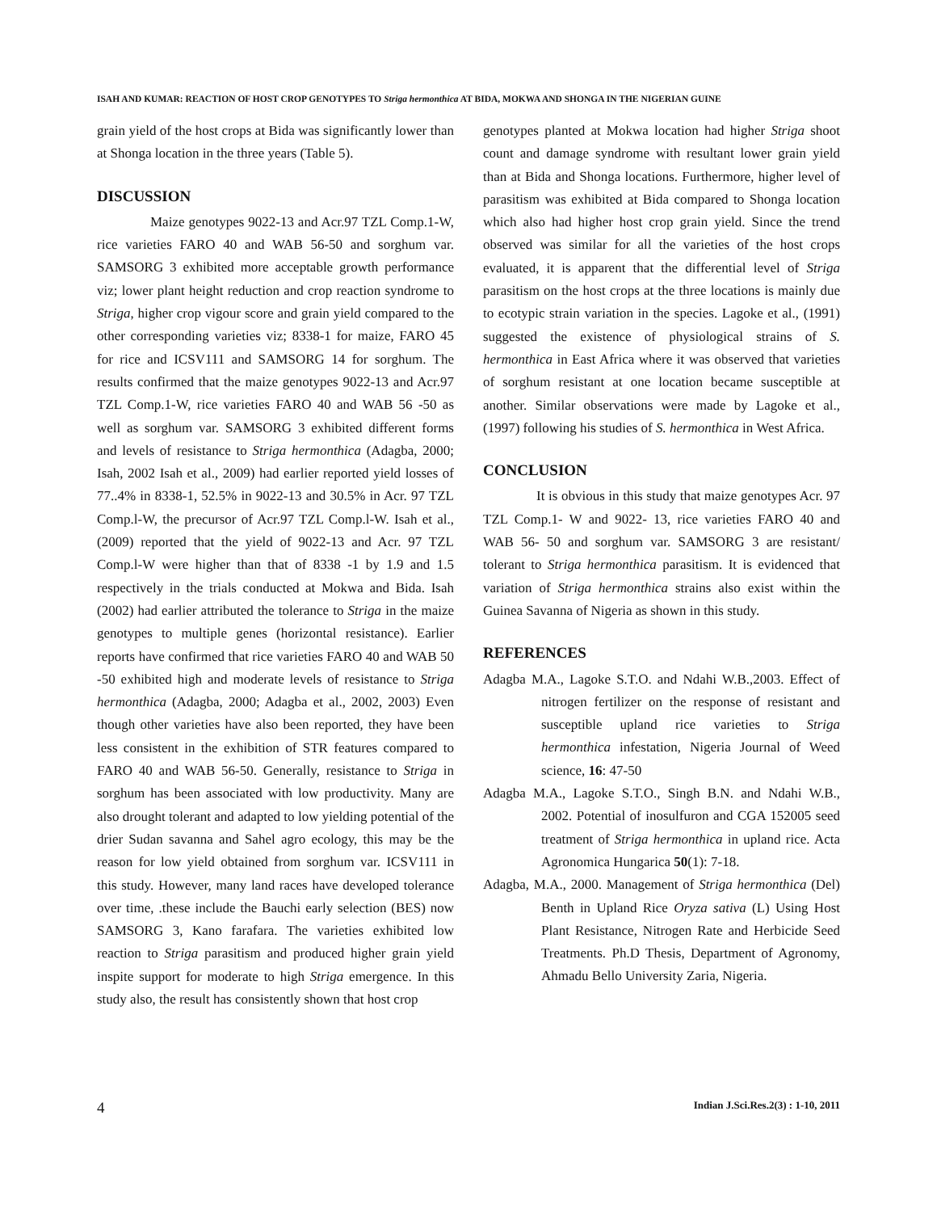ISAH AND KUMAR: REACTION OF HOST CROP GENOTYPES TO Striga hermonthica AT BIDA, MOKWA AND SHONGA IN THE NIGERIAN GUINE
grain yield of the host crops at Bida was significantly lower than at Shonga location in the three years (Table 5).
DISCUSSION
Maize genotypes 9022-13 and Acr.97 TZL Comp.1-W, rice varieties FARO 40 and WAB 56-50 and sorghum var. SAMSORG 3 exhibited more acceptable growth performance viz; lower plant height reduction and crop reaction syndrome to Striga, higher crop vigour score and grain yield compared to the other corresponding varieties viz; 8338-1 for maize, FARO 45 for rice and ICSV111 and SAMSORG 14 for sorghum. The results confirmed that the maize genotypes 9022-13 and Acr.97 TZL Comp.1-W, rice varieties FARO 40 and WAB 56 -50 as well as sorghum var. SAMSORG 3 exhibited different forms and levels of resistance to Striga hermonthica (Adagba, 2000; Isah, 2002 Isah et al., 2009) had earlier reported yield losses of 77..4% in 8338-1, 52.5% in 9022-13 and 30.5% in Acr. 97 TZL Comp.l-W, the precursor of Acr.97 TZL Comp.l-W. Isah et al., (2009) reported that the yield of 9022-13 and Acr. 97 TZL Comp.l-W were higher than that of 8338 -1 by 1.9 and 1.5 respectively in the trials conducted at Mokwa and Bida. Isah (2002) had earlier attributed the tolerance to Striga in the maize genotypes to multiple genes (horizontal resistance). Earlier reports have confirmed that rice varieties FARO 40 and WAB 50 -50 exhibited high and moderate levels of resistance to Striga hermonthica (Adagba, 2000; Adagba et al., 2002, 2003) Even though other varieties have also been reported, they have been less consistent in the exhibition of STR features compared to FARO 40 and WAB 56-50. Generally, resistance to Striga in sorghum has been associated with low productivity. Many are also drought tolerant and adapted to low yielding potential of the drier Sudan savanna and Sahel agro ecology, this may be the reason for low yield obtained from sorghum var. ICSV111 in this study. However, many land races have developed tolerance over time, .these include the Bauchi early selection (BES) now SAMSORG 3, Kano farafara. The varieties exhibited low reaction to Striga parasitism and produced higher grain yield inspite support for moderate to high Striga emergence. In this study also, the result has consistently shown that host crop
genotypes planted at Mokwa location had higher Striga shoot count and damage syndrome with resultant lower grain yield than at Bida and Shonga locations. Furthermore, higher level of parasitism was exhibited at Bida compared to Shonga location which also had higher host crop grain yield. Since the trend observed was similar for all the varieties of the host crops evaluated, it is apparent that the differential level of Striga parasitism on the host crops at the three locations is mainly due to ecotypic strain variation in the species. Lagoke et al., (1991) suggested the existence of physiological strains of S. hermonthica in East Africa where it was observed that varieties of sorghum resistant at one location became susceptible at another. Similar observations were made by Lagoke et al., (1997) following his studies of S. hermonthica in West Africa.
CONCLUSION
It is obvious in this study that maize genotypes Acr. 97 TZL Comp.1- W and 9022- 13, rice varieties FARO 40 and WAB 56- 50 and sorghum var. SAMSORG 3 are resistant/ tolerant to Striga hermonthica parasitism. It is evidenced that variation of Striga hermonthica strains also exist within the Guinea Savanna of Nigeria as shown in this study.
REFERENCES
Adagba M.A., Lagoke S.T.O. and Ndahi W.B.,2003. Effect of nitrogen fertilizer on the response of resistant and susceptible upland rice varieties to Striga hermonthica infestation, Nigeria Journal of Weed science, 16: 47-50
Adagba M.A., Lagoke S.T.O., Singh B.N. and Ndahi W.B., 2002. Potential of inosulfuron and CGA 152005 seed treatment of Striga hermonthica in upland rice. Acta Agronomica Hungarica 50(1): 7-18.
Adagba, M.A., 2000. Management of Striga hermonthica (Del) Benth in Upland Rice Oryza sativa (L) Using Host Plant Resistance, Nitrogen Rate and Herbicide Seed Treatments. Ph.D Thesis, Department of Agronomy, Ahmadu Bello University Zaria, Nigeria.
4 Indian J.Sci.Res.2(3) : 1-10, 2011